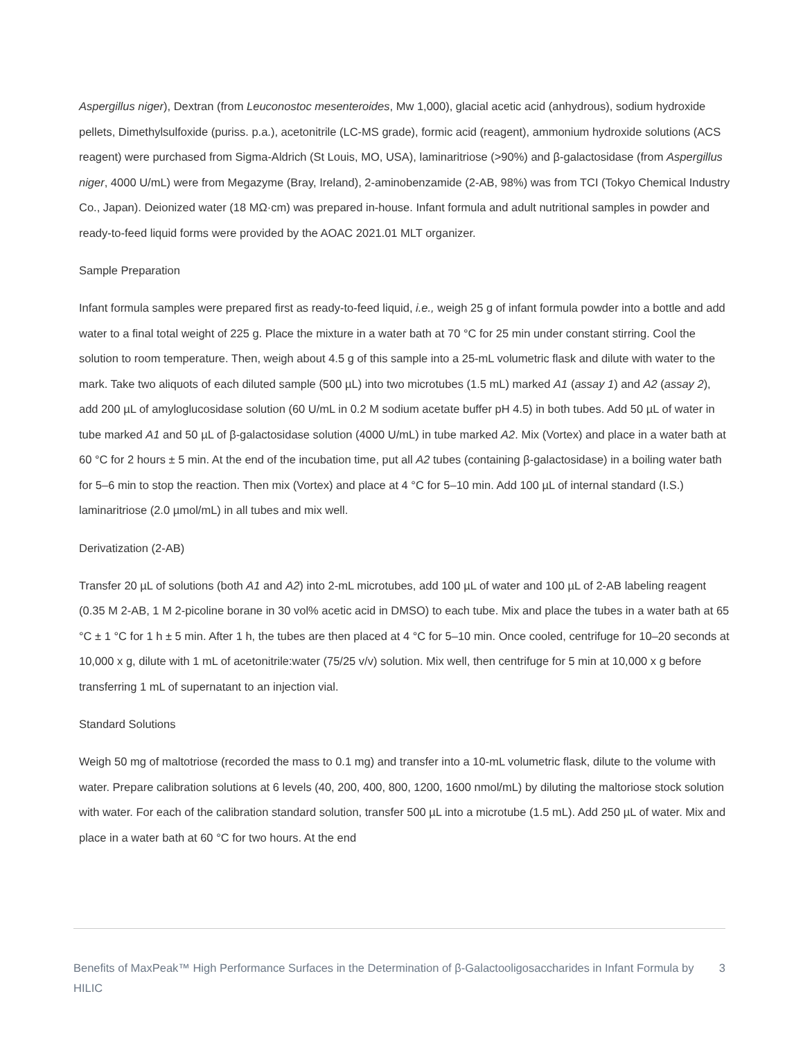Aspergillus niger), Dextran (from Leuconostoc mesenteroides, Mw 1,000), glacial acetic acid (anhydrous), sodium hydroxide pellets, Dimethylsulfoxide (puriss. p.a.), acetonitrile (LC-MS grade), formic acid (reagent), ammonium hydroxide solutions (ACS reagent) were purchased from Sigma-Aldrich (St Louis, MO, USA), laminaritriose (>90%) and β-galactosidase (from Aspergillus niger, 4000 U/mL) were from Megazyme (Bray, Ireland), 2-aminobenzamide (2-AB, 98%) was from TCI (Tokyo Chemical Industry Co., Japan). Deionized water (18 MΩ·cm) was prepared in-house. Infant formula and adult nutritional samples in powder and ready-to-feed liquid forms were provided by the AOAC 2021.01 MLT organizer.
Sample Preparation
Infant formula samples were prepared first as ready-to-feed liquid, i.e., weigh 25 g of infant formula powder into a bottle and add water to a final total weight of 225 g. Place the mixture in a water bath at 70 °C for 25 min under constant stirring. Cool the solution to room temperature. Then, weigh about 4.5 g of this sample into a 25-mL volumetric flask and dilute with water to the mark. Take two aliquots of each diluted sample (500 µL) into two microtubes (1.5 mL) marked A1 (assay 1) and A2 (assay 2), add 200 µL of amyloglucosidase solution (60 U/mL in 0.2 M sodium acetate buffer pH 4.5) in both tubes. Add 50 µL of water in tube marked A1 and 50 µL of β-galactosidase solution (4000 U/mL) in tube marked A2. Mix (Vortex) and place in a water bath at 60 °C for 2 hours ± 5 min. At the end of the incubation time, put all A2 tubes (containing β-galactosidase) in a boiling water bath for 5–6 min to stop the reaction. Then mix (Vortex) and place at 4 °C for 5–10 min. Add 100 µL of internal standard (I.S.) laminaritriose (2.0 µmol/mL) in all tubes and mix well.
Derivatization (2-AB)
Transfer 20 µL of solutions (both A1 and A2) into 2-mL microtubes, add 100 µL of water and 100 µL of 2-AB labeling reagent (0.35 M 2-AB, 1 M 2-picoline borane in 30 vol% acetic acid in DMSO) to each tube. Mix and place the tubes in a water bath at 65 °C ± 1 °C for 1 h ± 5 min. After 1 h, the tubes are then placed at 4 °C for 5–10 min. Once cooled, centrifuge for 10–20 seconds at 10,000 x g, dilute with 1 mL of acetonitrile:water (75/25 v/v) solution. Mix well, then centrifuge for 5 min at 10,000 x g before transferring 1 mL of supernatant to an injection vial.
Standard Solutions
Weigh 50 mg of maltotriose (recorded the mass to 0.1 mg) and transfer into a 10-mL volumetric flask, dilute to the volume with water. Prepare calibration solutions at 6 levels (40, 200, 400, 800, 1200, 1600 nmol/mL) by diluting the maltoriose stock solution with water. For each of the calibration standard solution, transfer 500 µL into a microtube (1.5 mL). Add 250 µL of water. Mix and place in a water bath at 60 °C for two hours. At the end
Benefits of MaxPeak™ High Performance Surfaces in the Determination of β-Galactooligosaccharides in Infant Formula by HILIC 3